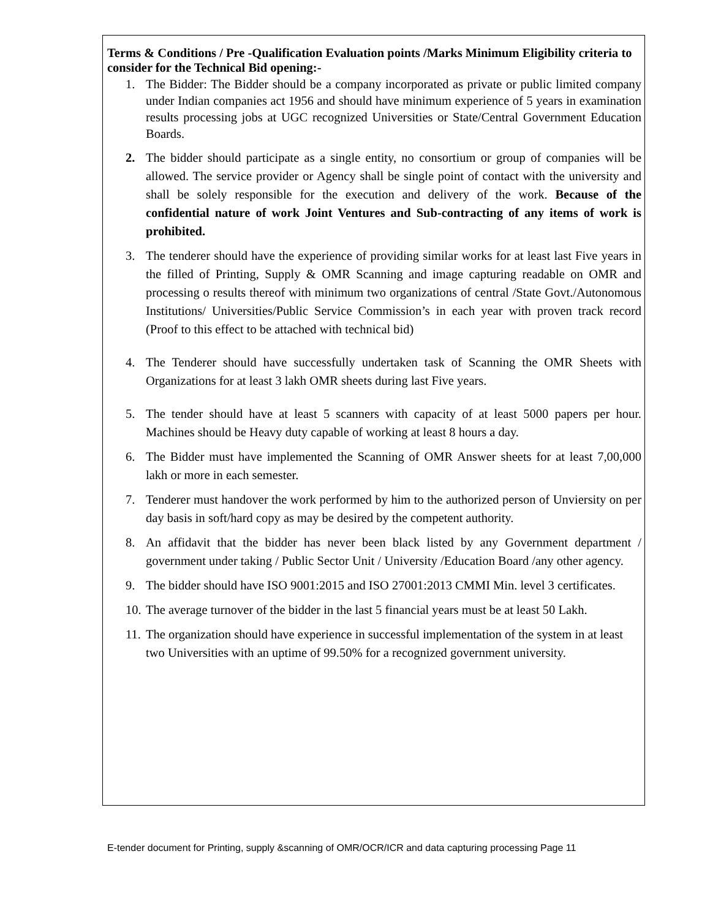Terms & Conditions / Pre -Qualification Evaluation points /Marks Minimum Eligibility criteria to consider for the Technical Bid opening:-
1. The Bidder: The Bidder should be a company incorporated as private or public limited company under Indian companies act 1956 and should have minimum experience of 5 years in examination results processing jobs at UGC recognized Universities or State/Central Government Education Boards.
2. The bidder should participate as a single entity, no consortium or group of companies will be allowed. The service provider or Agency shall be single point of contact with the university and shall be solely responsible for the execution and delivery of the work. Because of the confidential nature of work Joint Ventures and Sub-contracting of any items of work is prohibited.
3. The tenderer should have the experience of providing similar works for at least last Five years in the filled of Printing, Supply & OMR Scanning and image capturing readable on OMR and processing o results thereof with minimum two organizations of central /State Govt./Autonomous Institutions/ Universities/Public Service Commission’s in each year with proven track record (Proof to this effect to be attached with technical bid)
4. The Tenderer should have successfully undertaken task of Scanning the OMR Sheets with Organizations for at least 3 lakh OMR sheets during last Five years.
5. The tender should have at least 5 scanners with capacity of at least 5000 papers per hour. Machines should be Heavy duty capable of working at least 8 hours a day.
6. The Bidder must have implemented the Scanning of OMR Answer sheets for at least 7,00,000 lakh or more in each semester.
7. Tenderer must handover the work performed by him to the authorized person of Unviersity on per day basis in soft/hard copy as may be desired by the competent authority.
8. An affidavit that the bidder has never been black listed by any Government department / government under taking / Public Sector Unit / University /Education Board /any other agency.
9. The bidder should have ISO 9001:2015 and ISO 27001:2013 CMMI Min. level 3 certificates.
10. The average turnover of the bidder in the last 5 financial years must be at least 50 Lakh.
11. The organization should have experience in successful implementation of the system in at least two Universities with an uptime of 99.50% for a recognized government university.
E-tender document for Printing, supply &scanning of OMR/OCR/ICR and data capturing processing Page 11